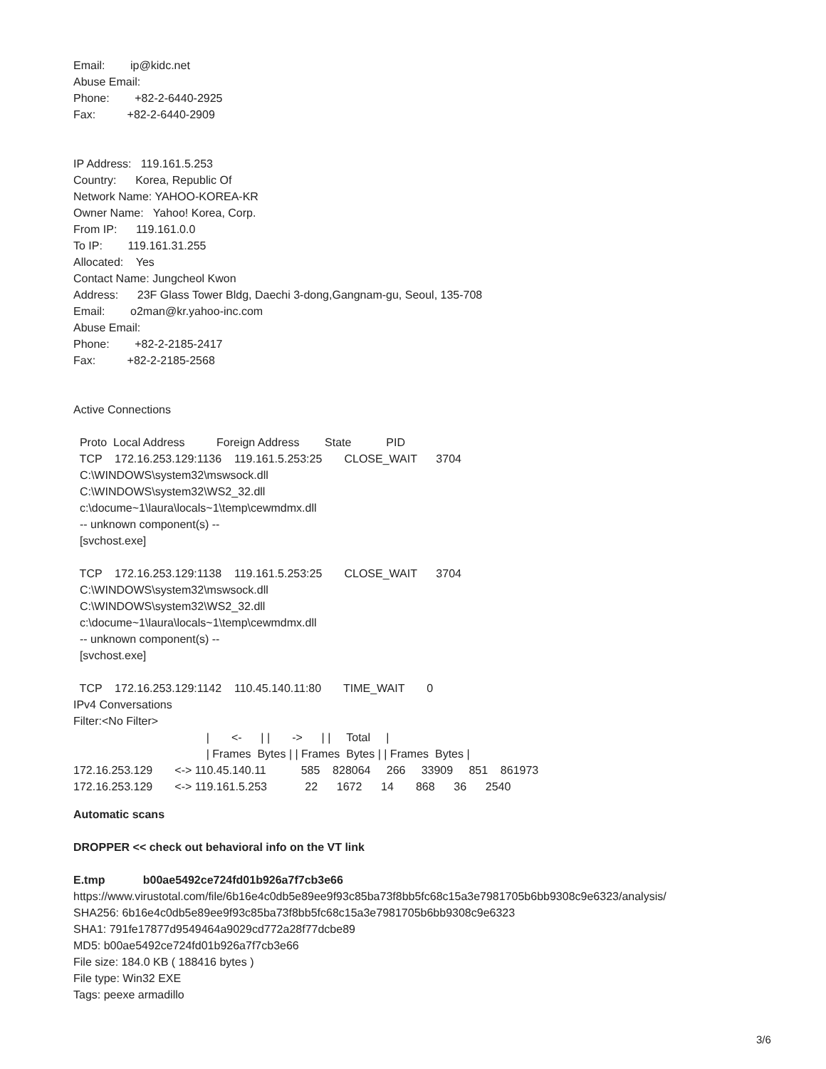Email: ip@kidc.net
Abuse Email:
Phone: +82-2-6440-2925
Fax: +82-2-6440-2909
IP Address: 119.161.5.253
Country: Korea, Republic Of
Network Name: YAHOO-KOREA-KR
Owner Name: Yahoo! Korea, Corp.
From IP: 119.161.0.0
To IP: 119.161.31.255
Allocated: Yes
Contact Name: Jungcheol Kwon
Address: 23F Glass Tower Bldg, Daechi 3-dong,Gangnam-gu, Seoul, 135-708
Email: o2man@kr.yahoo-inc.com
Abuse Email:
Phone: +82-2-2185-2417
Fax: +82-2-2185-2568
Active Connections
Proto Local Address Foreign Address State PID
TCP 172.16.253.129:1136 119.161.5.253:25 CLOSE_WAIT 3704
C:\WINDOWS\system32\mswsock.dll
C:\WINDOWS\system32\WS2_32.dll
c:\docume~1\laura\locals~1\temp\cewmdmx.dll
-- unknown component(s) --
[svchost.exe]
TCP 172.16.253.129:1138 119.161.5.253:25 CLOSE_WAIT 3704
C:\WINDOWS\system32\mswsock.dll
C:\WINDOWS\system32\WS2_32.dll
c:\docume~1\laura\locals~1\temp\cewmdmx.dll
-- unknown component(s) --
[svchost.exe]
TCP 172.16.253.129:1142 110.45.140.11:80 TIME_WAIT 0
IPv4 Conversations
Filter:<No Filter>
| <- | | -> | | Total |
| Frames Bytes | | Frames Bytes | | Frames Bytes |
172.16.253.129 <-> 110.45.140.11 585 828064 266 33909 851 861973
172.16.253.129 <-> 119.161.5.253 22 1672 14 868 36 2540
Automatic scans
DROPPER << check out behavioral info on the VT link
E.tmp b00ae5492ce724fd01b926a7f7cb3e66
https://www.virustotal.com/file/6b16e4c0db5e89ee9f93c85ba73f8bb5fc68c15a3e7981705b6bb9308c9e6323/analysis/
SHA256: 6b16e4c0db5e89ee9f93c85ba73f8bb5fc68c15a3e7981705b6bb9308c9e6323
SHA1: 791fe17877d9549464a9029cd772a28f77dcbe89
MD5: b00ae5492ce724fd01b926a7f7cb3e66
File size: 184.0 KB ( 188416 bytes )
File type: Win32 EXE
Tags: peexe armadillo
3/6